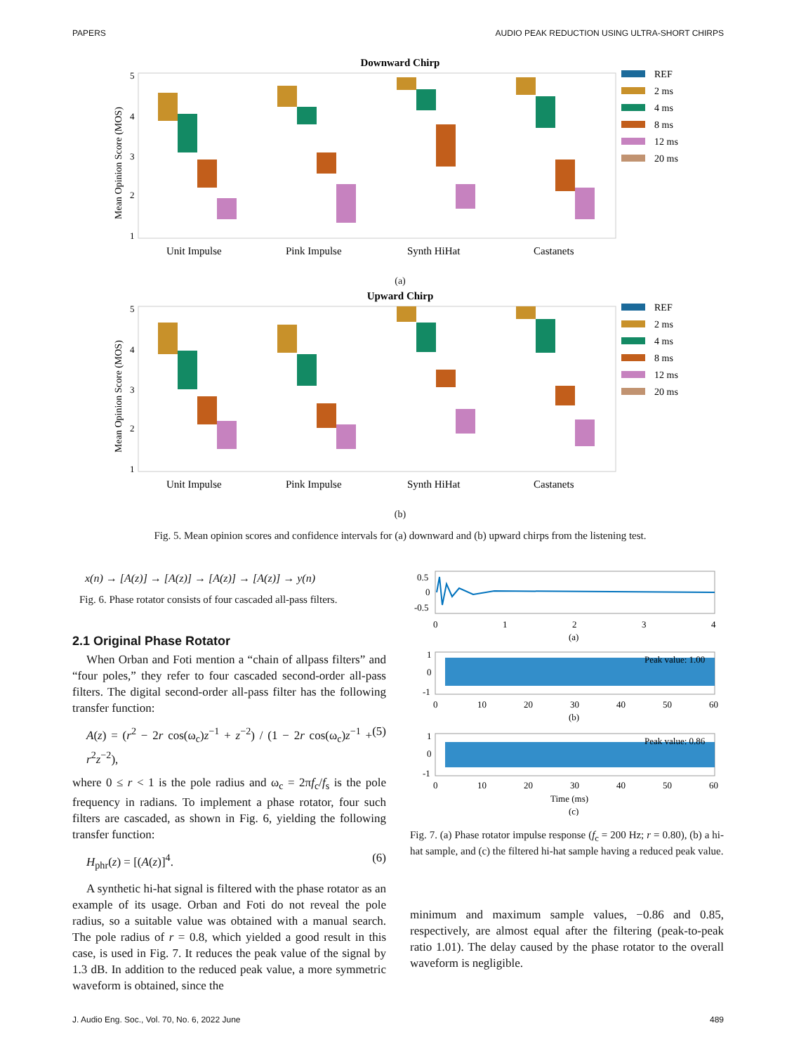PAPERS AUDIO PEAK REDUCTION USING ULTRA-SHORT CHIRPS
Downward Chirp
5
4
3
2
1
Mean Opinion Score (MOS)
Unit Impulse
Pink Impulse
Synth HiHat
Castanets
REF
2 ms
4 ms
8 ms
12 ms
20 ms
(a)
Upward Chirp
5
4
3
2
1
Mean Opinion Score (MOS)
Unit Impulse
Pink Impulse
Synth HiHat
Castanets
REF
2 ms
4 ms
8 ms
12 ms
20 ms
(b)
Fig. 5. Mean opinion scores and confidence intervals for (a) downward and (b) upward chirps from the listening test.
x(n) → [A(z)] → [A(z)] → [A(z)] → [A(z)] → y(n)
Fig. 6. Phase rotator consists of four cascaded all-pass filters.
2.1 Original Phase Rotator
When Orban and Foti mention a “chain of allpass filters” and “four poles,” they refer to four cascaded second-order all-pass filters. The digital second-order all-pass filter has the following transfer function:
A(z) = (r<sup>2</sup> − 2r cos(ω<sub>c</sub>)z<sup>−1</sup> + z<sup>−2</sup>) / (1 − 2r cos(ω<sub>c</sub>)z<sup>−1</sup> + r<sup>2</sup>z<sup>−2</sup>), (5)
where 0 ≤ r < 1 is the pole radius and ω<sub>c</sub> = 2πf<sub>c</sub>/f<sub>s</sub> is the pole frequency in radians. To implement a phase rotator, four such filters are cascaded, as shown in Fig. 6, yielding the following transfer function:
H<sub>phr</sub>(z) = [(A(z)]<sup>4</sup>. (6)
A synthetic hi-hat signal is filtered with the phase rotator as an example of its usage. Orban and Foti do not reveal the pole radius, so a suitable value was obtained with a manual search. The pole radius of r = 0.8, which yielded a good result in this case, is used in Fig. 7. It reduces the peak value of the signal by 1.3 dB. In addition to the reduced peak value, a more symmetric waveform is obtained, since the
0.5
0
-0.5
0
1
2
3
4
(a)
Peak value: 1.00
1
0
-1
0
10
20
30
40
50
60
(b)
Peak value: 0.86
1
0
-1
0
10
20
30
40
50
60
Time (ms)
(c)
Fig. 7. (a) Phase rotator impulse response (f<sub>c</sub> = 200 Hz; r = 0.80), (b) a hi-hat sample, and (c) the filtered hi-hat sample having a reduced peak value.
minimum and maximum sample values, −0.86 and 0.85, respectively, are almost equal after the filtering (peak-to-peak ratio 1.01). The delay caused by the phase rotator to the overall waveform is negligible.
J. Audio Eng. Soc., Vol. 70, No. 6, 2022 June 489